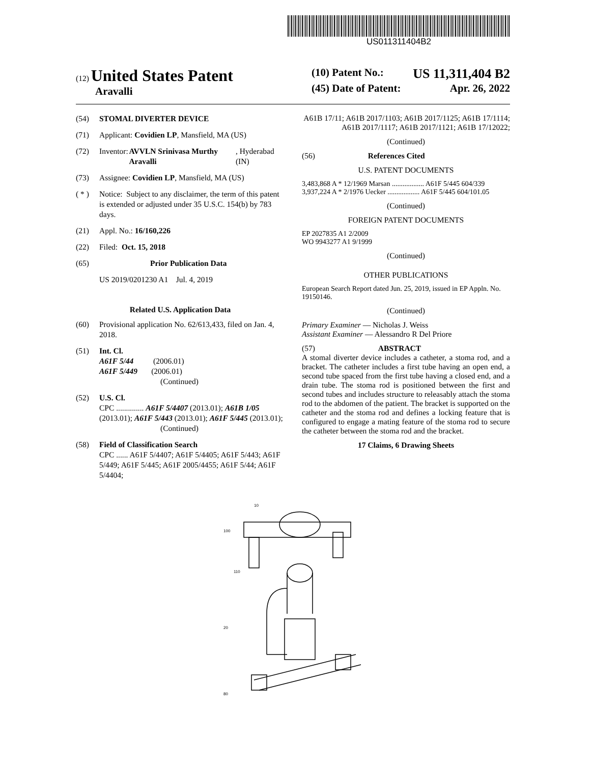US011311404B2
(12) United States Patent
Aravalli
(10) Patent No.: US 11,311,404 B2
(45) Date of Patent: Apr. 26, 2022
(54) STOMAL DIVERTER DEVICE
(71) Applicant: Covidien LP, Mansfield, MA (US)
(72) Inventor: AVVLN Srinivasa Murthy Aravalli, Hyderabad (IN)
(73) Assignee: Covidien LP, Mansfield, MA (US)
( * ) Notice: Subject to any disclaimer, the term of this patent is extended or adjusted under 35 U.S.C. 154(b) by 783 days.
(21) Appl. No.: 16/160,226
(22) Filed: Oct. 15, 2018
(65) Prior Publication Data
US 2019/0201230 A1 Jul. 4, 2019
Related U.S. Application Data
(60) Provisional application No. 62/613,433, filed on Jan. 4, 2018.
(51) Int. Cl.
A61F 5/44 (2006.01)
A61F 5/449 (2006.01)
(Continued)
(52) U.S. Cl.
CPC .............. A61F 5/4407 (2013.01); A61B 1/05 (2013.01); A61F 5/443 (2013.01); A61F 5/445 (2013.01);
(Continued)
(58) Field of Classification Search
CPC ...... A61F 5/4407; A61F 5/4405; A61F 5/443; A61F 5/449; A61F 5/445; A61F 2005/4455; A61F 5/44; A61F 5/4404;
A61B 17/11; A61B 2017/1103; A61B 2017/1125; A61B 17/1114; A61B 2017/1117; A61B 2017/1121; A61B 17/12022;
(Continued)
(56) References Cited
U.S. PATENT DOCUMENTS
3,483,868 A * 12/1969 Marsan .................. A61F 5/445 604/339
3,937,224 A * 2/1976 Uecker .................. A61F 5/445 604/101.05
(Continued)
FOREIGN PATENT DOCUMENTS
EP 2027835 A1 2/2009
WO 9943277 A1 9/1999
(Continued)
OTHER PUBLICATIONS
European Search Report dated Jun. 25, 2019, issued in EP Appln. No. 19150146.
(Continued)
Primary Examiner — Nicholas J. Weiss
Assistant Examiner — Alessandro R Del Priore
(57) ABSTRACT
A stomal diverter device includes a catheter, a stoma rod, and a bracket. The catheter includes a first tube having an open end, a second tube spaced from the first tube having a closed end, and a drain tube. The stoma rod is positioned between the first and second tubes and includes structure to releasably attach the stoma rod to the abdomen of the patient. The bracket is supported on the catheter and the stoma rod and defines a locking feature that is configured to engage a mating feature of the stoma rod to secure the catheter between the stoma rod and the bracket.
17 Claims, 6 Drawing Sheets
10
100
110
20
80